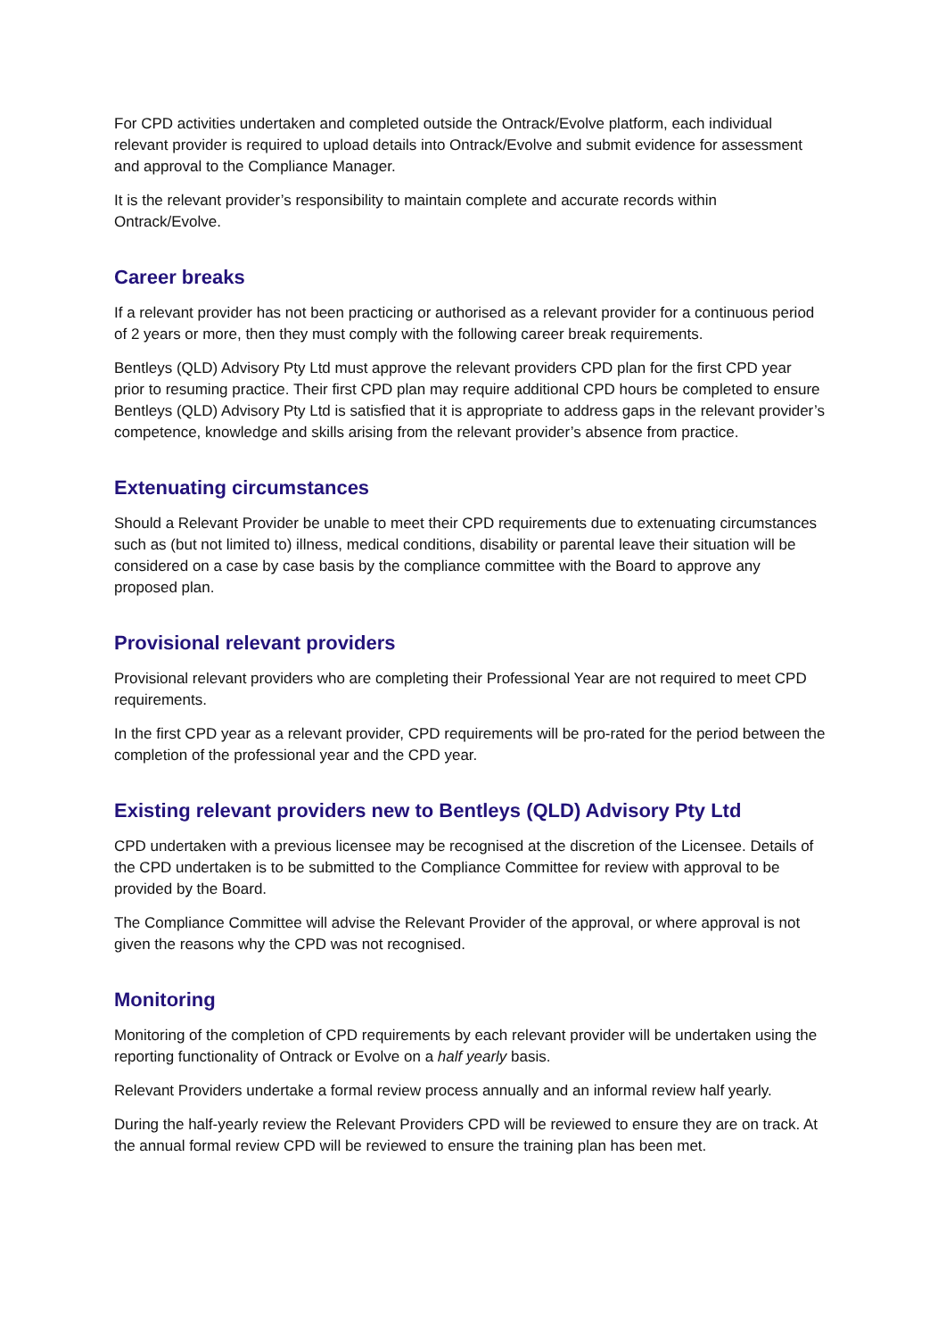For CPD activities undertaken and completed outside the Ontrack/Evolve platform, each individual relevant provider is required to upload details into Ontrack/Evolve and submit evidence for assessment and approval to the Compliance Manager.
It is the relevant provider’s responsibility to maintain complete and accurate records within Ontrack/Evolve.
Career breaks
If a relevant provider has not been practicing or authorised as a relevant provider for a continuous period of 2 years or more, then they must comply with the following career break requirements.
Bentleys (QLD) Advisory Pty Ltd must approve the relevant providers CPD plan for the first CPD year prior to resuming practice. Their first CPD plan may require additional CPD hours be completed to ensure Bentleys (QLD) Advisory Pty Ltd is satisfied that it is appropriate to address gaps in the relevant provider’s competence, knowledge and skills arising from the relevant provider’s absence from practice.
Extenuating circumstances
Should a Relevant Provider be unable to meet their CPD requirements due to extenuating circumstances such as (but not limited to) illness, medical conditions, disability or parental leave their situation will be considered on a case by case basis by the compliance committee with the Board to approve any proposed plan.
Provisional relevant providers
Provisional relevant providers who are completing their Professional Year are not required to meet CPD requirements.
In the first CPD year as a relevant provider, CPD requirements will be pro-rated for the period between the completion of the professional year and the CPD year.
Existing relevant providers new to Bentleys (QLD) Advisory Pty Ltd
CPD undertaken with a previous licensee may be recognised at the discretion of the Licensee. Details of the CPD undertaken is to be submitted to the Compliance Committee for review with approval to be provided by the Board.
The Compliance Committee will advise the Relevant Provider of the approval, or where approval is not given the reasons why the CPD was not recognised.
Monitoring
Monitoring of the completion of CPD requirements by each relevant provider will be undertaken using the reporting functionality of Ontrack or Evolve on a half yearly basis.
Relevant Providers undertake a formal review process annually and an informal review half yearly.
During the half-yearly review the Relevant Providers CPD will be reviewed to ensure they are on track. At the annual formal review CPD will be reviewed to ensure the training plan has been met.